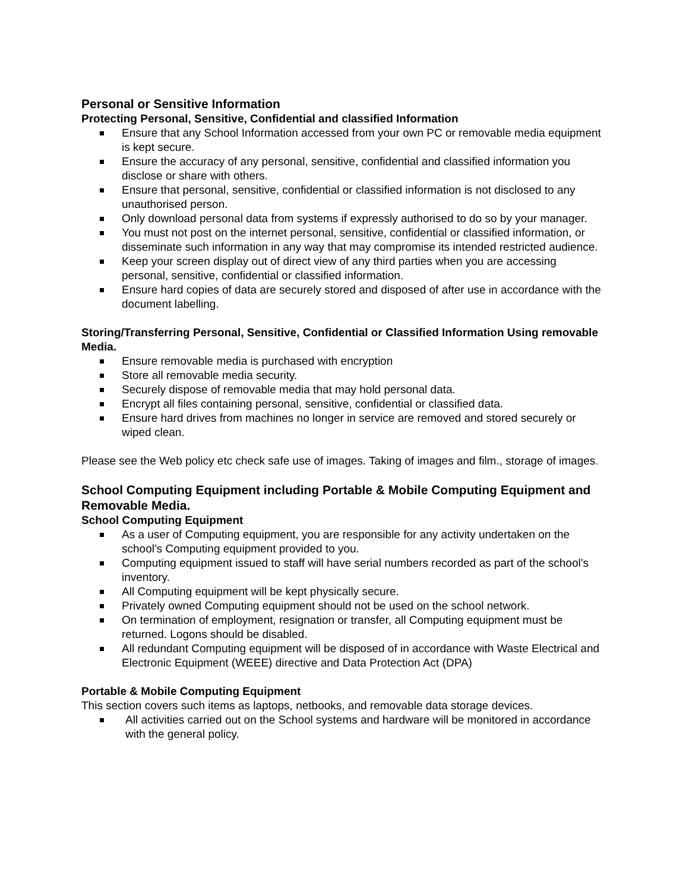Personal or Sensitive Information
Protecting Personal, Sensitive, Confidential and classified Information
Ensure that any School Information accessed from your own PC or removable media equipment is kept secure.
Ensure the accuracy of any personal, sensitive, confidential and classified information you disclose or share with others.
Ensure that personal, sensitive, confidential or classified information is not disclosed to any unauthorised person.
Only download personal data from systems if expressly authorised to do so by your manager.
You must not post on the internet personal, sensitive, confidential or classified information, or disseminate such information in any way that may compromise its intended restricted audience.
Keep your screen display out of direct view of any third parties when you are accessing personal, sensitive, confidential or classified information.
Ensure hard copies of data are securely stored and disposed of after use in accordance with the document labelling.
Storing/Transferring Personal, Sensitive, Confidential or Classified Information Using removable Media.
Ensure removable media is purchased with encryption
Store all removable media security.
Securely dispose of removable media that may hold personal data.
Encrypt all files containing personal, sensitive, confidential or classified data.
Ensure hard drives from machines no longer in service are removed and stored securely or wiped clean.
Please see the Web policy etc check safe use of images. Taking of images and film., storage of images.
School Computing Equipment including Portable & Mobile Computing Equipment and Removable Media.
School Computing Equipment
As a user of Computing equipment, you are responsible for any activity undertaken on the school’s Computing equipment provided to you.
Computing equipment issued to staff will have serial numbers recorded as part of the school’s inventory.
All Computing equipment will be kept physically secure.
Privately owned Computing equipment should not be used on the school network.
On termination of employment, resignation or transfer, all Computing equipment must be returned. Logons should be disabled.
All redundant Computing equipment will be disposed of in accordance with Waste Electrical and Electronic Equipment (WEEE) directive and Data Protection Act (DPA)
Portable & Mobile Computing Equipment
This section covers such items as laptops, netbooks, and removable data storage devices.
All activities carried out on the School systems and hardware will be monitored in accordance with the general policy.